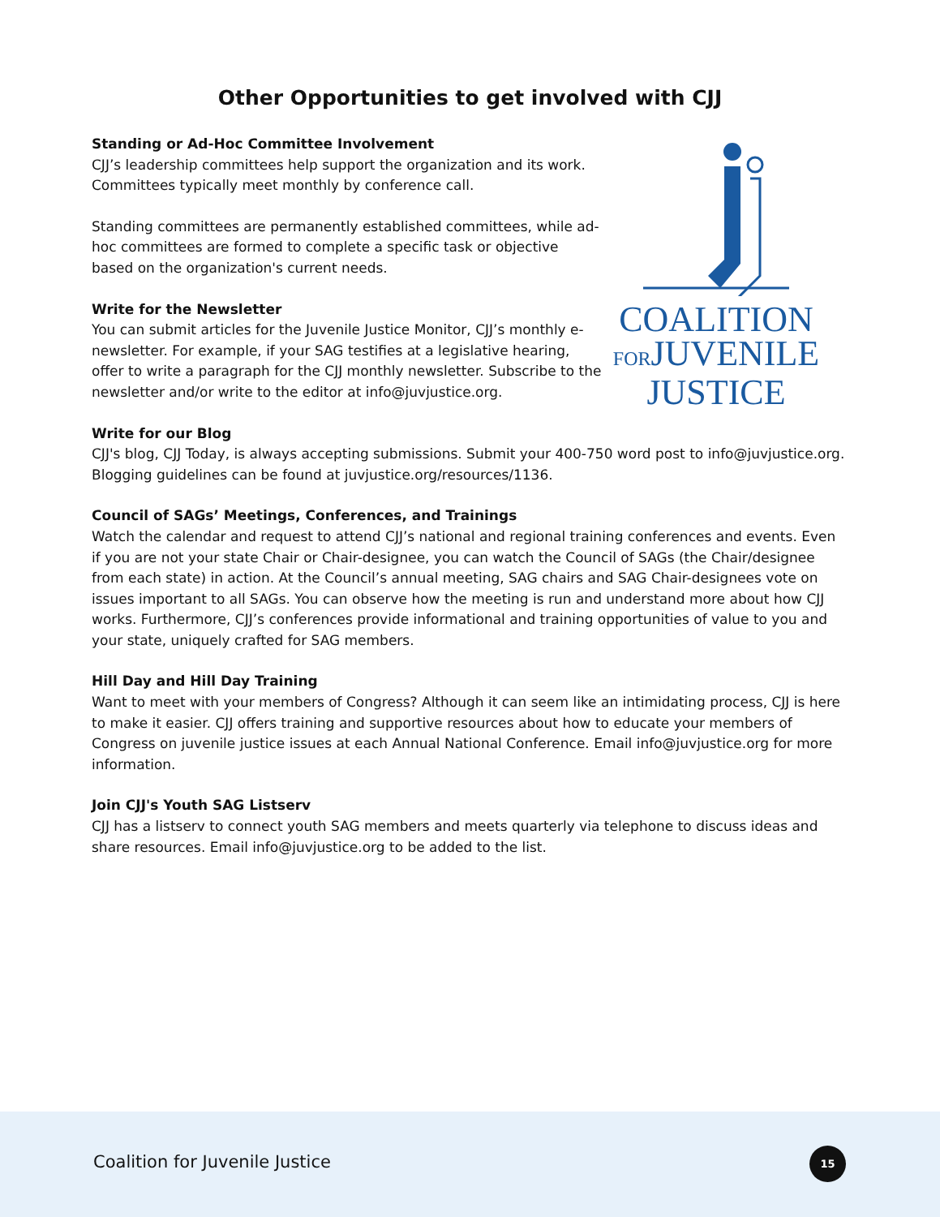Other Opportunities to get involved with CJJ
Standing or Ad-Hoc Committee Involvement
CJJ’s leadership committees help support the organization and its work. Committees typically meet monthly by conference call.
Standing committees are permanently established committees, while ad-hoc committees are formed to complete a specific task or objective based on the organization's current needs.
Write for the Newsletter
You can submit articles for the Juvenile Justice Monitor, CJJ’s monthly e-newsletter. For example, if your SAG testifies at a legislative hearing, offer to write a paragraph for the CJJ monthly newsletter. Subscribe to the newsletter and/or write to the editor at info@juvjustice.org.
COALITION
FORJUVENILE
JUSTICE
Write for our Blog
CJJ's blog, CJJ Today, is always accepting submissions. Submit your 400-750 word post to info@juvjustice.org. Blogging guidelines can be found at juvjustice.org/resources/1136.
Council of SAGs’ Meetings, Conferences, and Trainings
Watch the calendar and request to attend CJJ’s national and regional training conferences and events. Even if you are not your state Chair or Chair-designee, you can watch the Council of SAGs (the Chair/designee from each state) in action. At the Council’s annual meeting, SAG chairs and SAG Chair-designees vote on issues important to all SAGs. You can observe how the meeting is run and understand more about how CJJ works. Furthermore, CJJ’s conferences provide informational and training opportunities of value to you and your state, uniquely crafted for SAG members.
Hill Day and Hill Day Training
Want to meet with your members of Congress? Although it can seem like an intimidating process, CJJ is here to make it easier. CJJ offers training and supportive resources about how to educate your members of Congress on juvenile justice issues at each Annual National Conference. Email info@juvjustice.org for more information.
Join CJJ's Youth SAG Listserv
CJJ has a listserv to connect youth SAG members and meets quarterly via telephone to discuss ideas and share resources. Email info@juvjustice.org to be added to the list.
Coalition for Juvenile Justice
15